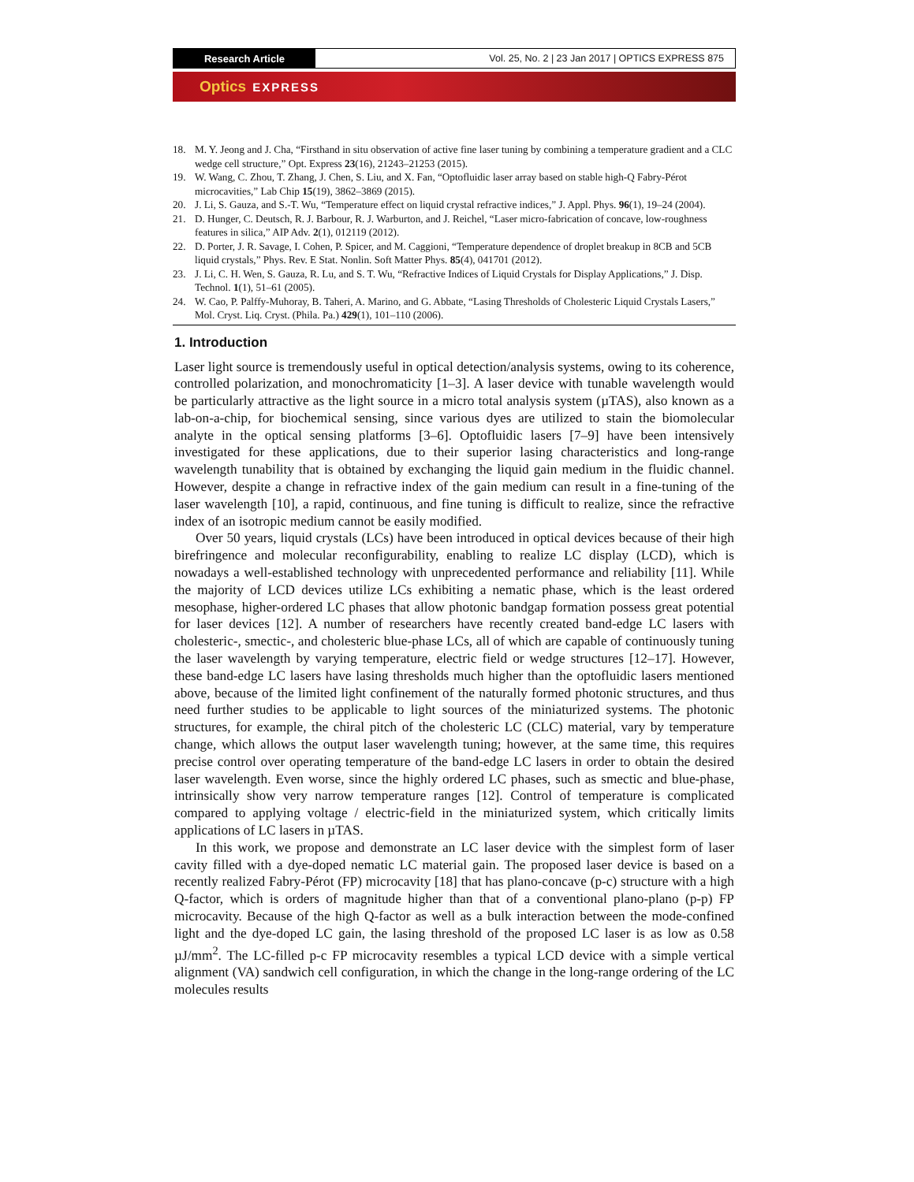Research Article
Vol. 25, No. 2 | 23 Jan 2017 | OPTICS EXPRESS 875
Optics EXPRESS
18. M. Y. Jeong and J. Cha, “Firsthand in situ observation of active fine laser tuning by combining a temperature gradient and a CLC wedge cell structure,” Opt. Express 23(16), 21243–21253 (2015).
19. W. Wang, C. Zhou, T. Zhang, J. Chen, S. Liu, and X. Fan, “Optofluidic laser array based on stable high-Q Fabry-Pérot microcavities,” Lab Chip 15(19), 3862–3869 (2015).
20. J. Li, S. Gauza, and S.-T. Wu, “Temperature effect on liquid crystal refractive indices,” J. Appl. Phys. 96(1), 19–24 (2004).
21. D. Hunger, C. Deutsch, R. J. Barbour, R. J. Warburton, and J. Reichel, “Laser micro-fabrication of concave, low-roughness features in silica,” AIP Adv. 2(1), 012119 (2012).
22. D. Porter, J. R. Savage, I. Cohen, P. Spicer, and M. Caggioni, “Temperature dependence of droplet breakup in 8CB and 5CB liquid crystals,” Phys. Rev. E Stat. Nonlin. Soft Matter Phys. 85(4), 041701 (2012).
23. J. Li, C. H. Wen, S. Gauza, R. Lu, and S. T. Wu, “Refractive Indices of Liquid Crystals for Display Applications,” J. Disp. Technol. 1(1), 51–61 (2005).
24. W. Cao, P. Palffy-Muhoray, B. Taheri, A. Marino, and G. Abbate, “Lasing Thresholds of Cholesteric Liquid Crystals Lasers,” Mol. Cryst. Liq. Cryst. (Phila. Pa.) 429(1), 101–110 (2006).
1. Introduction
Laser light source is tremendously useful in optical detection/analysis systems, owing to its coherence, controlled polarization, and monochromaticity [1–3]. A laser device with tunable wavelength would be particularly attractive as the light source in a micro total analysis system (µTAS), also known as a lab-on-a-chip, for biochemical sensing, since various dyes are utilized to stain the biomolecular analyte in the optical sensing platforms [3–6]. Optofluidic lasers [7–9] have been intensively investigated for these applications, due to their superior lasing characteristics and long-range wavelength tunability that is obtained by exchanging the liquid gain medium in the fluidic channel. However, despite a change in refractive index of the gain medium can result in a fine-tuning of the laser wavelength [10], a rapid, continuous, and fine tuning is difficult to realize, since the refractive index of an isotropic medium cannot be easily modified.
Over 50 years, liquid crystals (LCs) have been introduced in optical devices because of their high birefringence and molecular reconfigurability, enabling to realize LC display (LCD), which is nowadays a well-established technology with unprecedented performance and reliability [11]. While the majority of LCD devices utilize LCs exhibiting a nematic phase, which is the least ordered mesophase, higher-ordered LC phases that allow photonic bandgap formation possess great potential for laser devices [12]. A number of researchers have recently created band-edge LC lasers with cholesteric-, smectic-, and cholesteric blue-phase LCs, all of which are capable of continuously tuning the laser wavelength by varying temperature, electric field or wedge structures [12–17]. However, these band-edge LC lasers have lasing thresholds much higher than the optofluidic lasers mentioned above, because of the limited light confinement of the naturally formed photonic structures, and thus need further studies to be applicable to light sources of the miniaturized systems. The photonic structures, for example, the chiral pitch of the cholesteric LC (CLC) material, vary by temperature change, which allows the output laser wavelength tuning; however, at the same time, this requires precise control over operating temperature of the band-edge LC lasers in order to obtain the desired laser wavelength. Even worse, since the highly ordered LC phases, such as smectic and blue-phase, intrinsically show very narrow temperature ranges [12]. Control of temperature is complicated compared to applying voltage / electric-field in the miniaturized system, which critically limits applications of LC lasers in µTAS.
In this work, we propose and demonstrate an LC laser device with the simplest form of laser cavity filled with a dye-doped nematic LC material gain. The proposed laser device is based on a recently realized Fabry-Pérot (FP) microcavity [18] that has plano-concave (p-c) structure with a high Q-factor, which is orders of magnitude higher than that of a conventional plano-plano (p-p) FP microcavity. Because of the high Q-factor as well as a bulk interaction between the mode-confined light and the dye-doped LC gain, the lasing threshold of the proposed LC laser is as low as 0.58 µJ/mm<sup>2</sup>. The LC-filled p-c FP microcavity resembles a typical LCD device with a simple vertical alignment (VA) sandwich cell configuration, in which the change in the long-range ordering of the LC molecules results